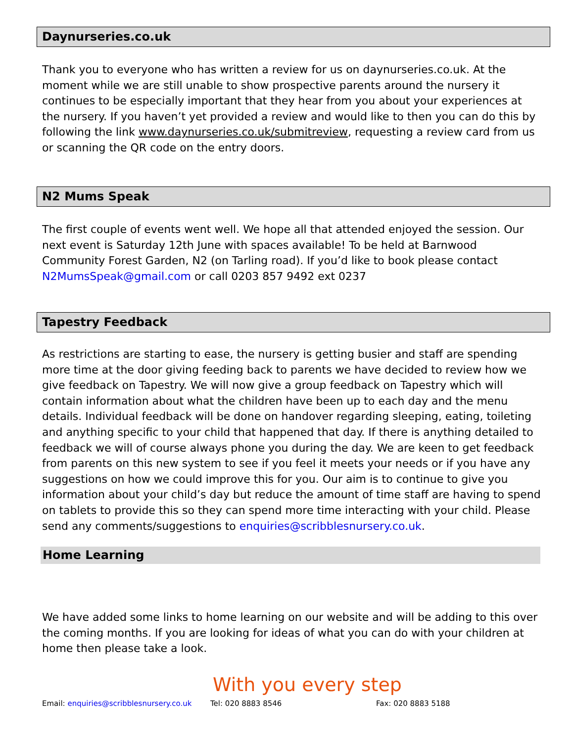Daynurseries.co.uk
Thank you to everyone who has written a review for us on daynurseries.co.uk. At the moment while we are still unable to show prospective parents around the nursery it continues to be especially important that they hear from you about your experiences at the nursery. If you haven’t yet provided a review and would like to then you can do this by following the link www.daynurseries.co.uk/submitreview, requesting a review card from us or scanning the QR code on the entry doors.
N2 Mums Speak
The first couple of events went well. We hope all that attended enjoyed the session. Our next event is Saturday 12th June with spaces available! To be held at Barnwood Community Forest Garden, N2 (on Tarling road). If you’d like to book please contact N2MumsSpeak@gmail.com or call 0203 857 9492 ext 0237
Tapestry Feedback
As restrictions are starting to ease, the nursery is getting busier and staff are spending more time at the door giving feeding back to parents we have decided to review how we give feedback on Tapestry. We will now give a group feedback on Tapestry which will contain information about what the children have been up to each day and the menu details. Individual feedback will be done on handover regarding sleeping, eating, toileting and anything specific to your child that happened that day. If there is anything detailed to feedback we will of course always phone you during the day. We are keen to get feedback from parents on this new system to see if you feel it meets your needs or if you have any suggestions on how we could improve this for you. Our aim is to continue to give you information about your child’s day but reduce the amount of time staff are having to spend on tablets to provide this so they can spend more time interacting with your child. Please send any comments/suggestions to enquiries@scribblesnursery.co.uk.
Home Learning
We have added some links to home learning on our website and will be adding to this over the coming months. If you are looking for ideas of what you can do with your children at home then please take a look.
With you every step
Email: enquiries@scribblesnursery.co.uk
Tel: 020 8883 8546 Fax: 020 8883 5188